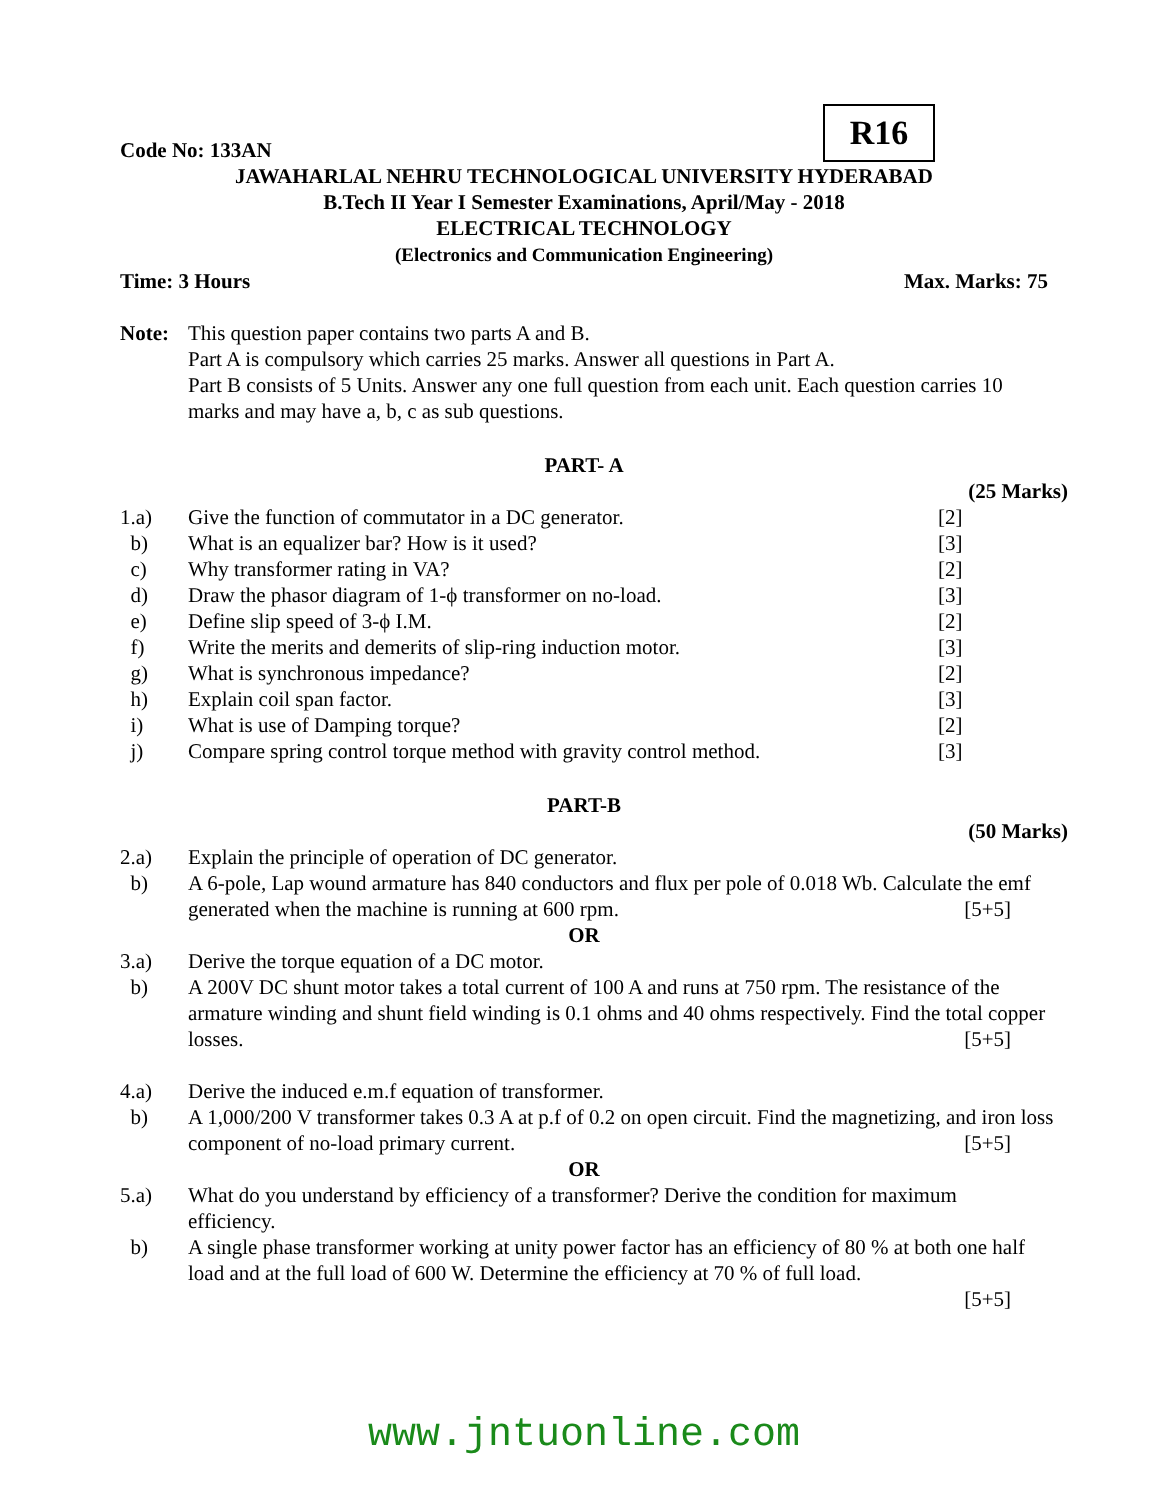R16
Code No: 133AN
JAWAHARLAL NEHRU TECHNOLOGICAL UNIVERSITY HYDERABAD
B.Tech II Year I Semester Examinations, April/May - 2018
ELECTRICAL TECHNOLOGY
(Electronics and Communication Engineering)
Time: 3 Hours Max. Marks: 75
Note: This question paper contains two parts A and B.
Part A is compulsory which carries 25 marks. Answer all questions in Part A.
Part B consists of 5 Units. Answer any one full question from each unit. Each question carries 10 marks and may have a, b, c as sub questions.
PART- A
(25 Marks)
1.a) Give the function of commutator in a DC generator.
[2]
b) What is an equalizer bar? How is it used?
[3]
c) Why transformer rating in VA? [2]
d) Draw the phasor diagram of 1-ϕ transformer on no-load.
[3]
e) Define slip speed of 3-ϕ I.M. [2]
f) Write the merits and demerits of slip-ring induction motor.
[3]
g) What is synchronous impedance? [2]
h) Explain coil span factor. [3]
i) What is use of Damping torque? [2]
j) Compare spring control torque method with gravity control method.
[3]
PART-B
(50 Marks)
2.a) Explain the principle of operation of DC generator.
b) A 6-pole, Lap wound armature has 840 conductors and flux per pole of 0.018 Wb. Calculate the emf generated when the machine is running at 600 rpm. [5+5]
OR
3.a) Derive the torque equation of a DC motor.
b) A 200V DC shunt motor takes a total current of 100 A and runs at 750 rpm. The resistance of the armature winding and shunt field winding is 0.1 ohms and 40 ohms respectively. Find the total copper losses. [5+5]
4.a) Derive the induced e.m.f equation of transformer.
b) A 1,000/200 V transformer takes 0.3 A at p.f of 0.2 on open circuit. Find the magnetizing, and iron loss component of no-load primary current. [5+5]
OR
5.a) What do you understand by efficiency of a transformer? Derive the condition for maximum efficiency.
b) A single phase transformer working at unity power factor has an efficiency of 80 % at both one half load and at the full load of 600 W. Determine the efficiency at 70 % of full load.
[5+5]
www.jntuonline.com